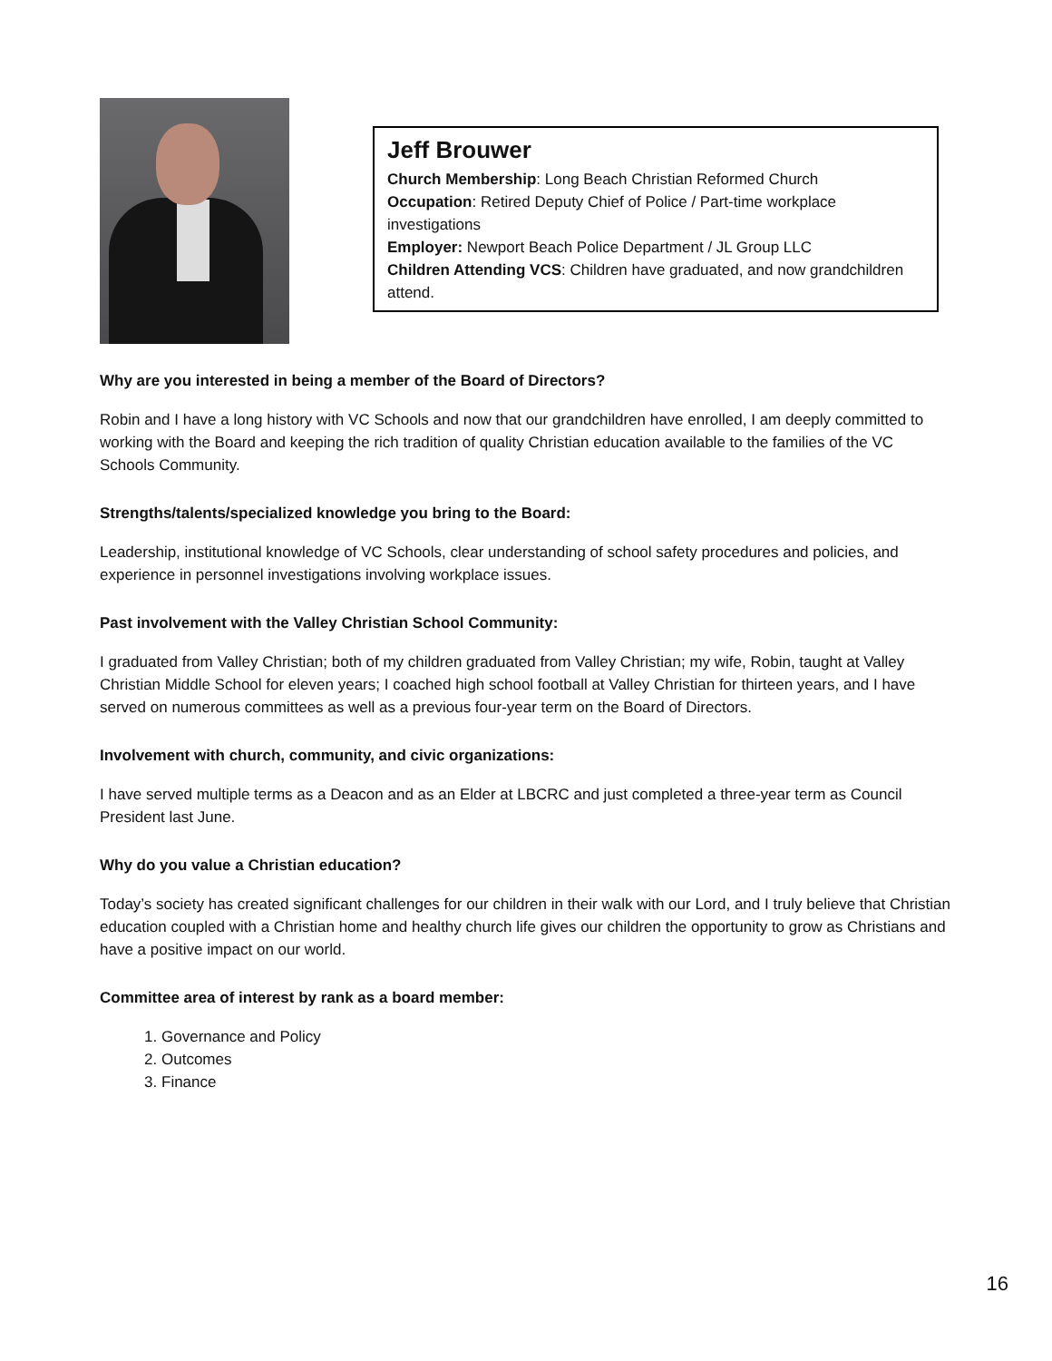Jeff Brouwer
Church Membership: Long Beach Christian Reformed Church
Occupation: Retired Deputy Chief of Police / Part-time workplace investigations
Employer: Newport Beach Police Department / JL Group LLC
Children Attending VCS: Children have graduated, and now grandchildren attend.
Why are you interested in being a member of the Board of Directors?
Robin and I have a long history with VC Schools and now that our grandchildren have enrolled, I am deeply committed to working with the Board and keeping the rich tradition of quality Christian education available to the families of the VC Schools Community.
Strengths/talents/specialized knowledge you bring to the Board:
Leadership, institutional knowledge of VC Schools, clear understanding of school safety procedures and policies, and experience in personnel investigations involving workplace issues.
Past involvement with the Valley Christian School Community:
I graduated from Valley Christian; both of my children graduated from Valley Christian; my wife, Robin, taught at Valley Christian Middle School for eleven years; I coached high school football at Valley Christian for thirteen years, and I have served on numerous committees as well as a previous four-year term on the Board of Directors.
Involvement with church, community, and civic organizations:
I have served multiple terms as a Deacon and as an Elder at LBCRC and just completed a three-year term as Council President last June.
Why do you value a Christian education?
Today’s society has created significant challenges for our children in their walk with our Lord, and I truly believe that Christian education coupled with a Christian home and healthy church life gives our children the opportunity to grow as Christians and have a positive impact on our world.
Committee area of interest by rank as a board member:
1. Governance and Policy
2. Outcomes
3. Finance
16